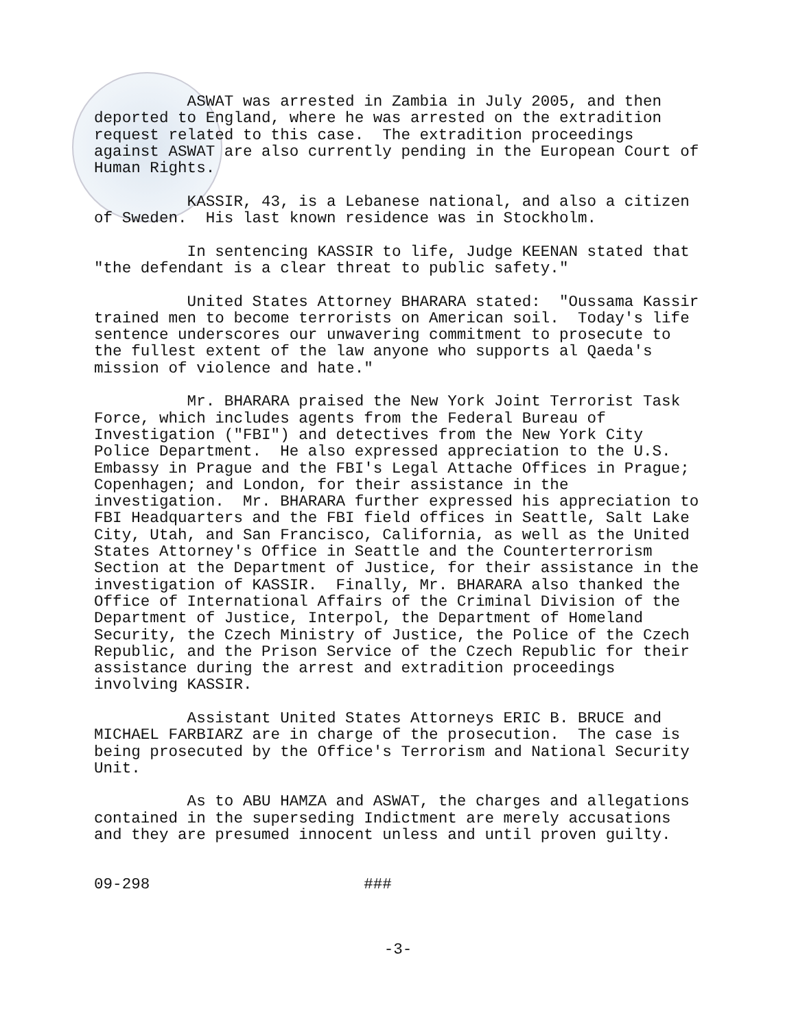ASWAT was arrested in Zambia in July 2005, and then deported to England, where he was arrested on the extradition request related to this case. The extradition proceedings against ASWAT are also currently pending in the European Court of Human Rights.
KASSIR, 43, is a Lebanese national, and also a citizen of Sweden. His last known residence was in Stockholm.
In sentencing KASSIR to life, Judge KEENAN stated that "the defendant is a clear threat to public safety."
United States Attorney BHARARA stated: "Oussama Kassir trained men to become terrorists on American soil. Today's life sentence underscores our unwavering commitment to prosecute to the fullest extent of the law anyone who supports al Qaeda's mission of violence and hate."
Mr. BHARARA praised the New York Joint Terrorist Task Force, which includes agents from the Federal Bureau of Investigation ("FBI") and detectives from the New York City Police Department. He also expressed appreciation to the U.S. Embassy in Prague and the FBI's Legal Attache Offices in Prague; Copenhagen; and London, for their assistance in the investigation. Mr. BHARARA further expressed his appreciation to FBI Headquarters and the FBI field offices in Seattle, Salt Lake City, Utah, and San Francisco, California, as well as the United States Attorney's Office in Seattle and the Counterterrorism Section at the Department of Justice, for their assistance in the investigation of KASSIR. Finally, Mr. BHARARA also thanked the Office of International Affairs of the Criminal Division of the Department of Justice, Interpol, the Department of Homeland Security, the Czech Ministry of Justice, the Police of the Czech Republic, and the Prison Service of the Czech Republic for their assistance during the arrest and extradition proceedings involving KASSIR.
Assistant United States Attorneys ERIC B. BRUCE and MICHAEL FARBIARZ are in charge of the prosecution. The case is being prosecuted by the Office's Terrorism and National Security Unit.
As to ABU HAMZA and ASWAT, the charges and allegations contained in the superseding Indictment are merely accusations and they are presumed innocent unless and until proven guilty.
09-298 ###
-3-